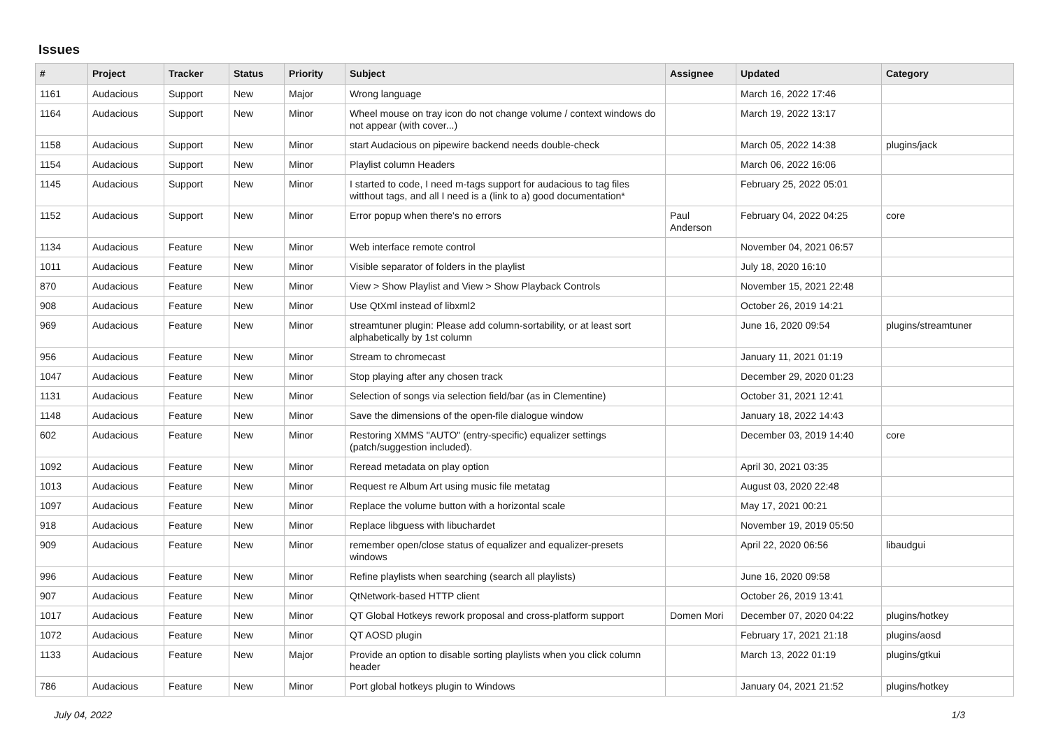Issues
| # | Project | Tracker | Status | Priority | Subject | Assignee | Updated | Category |
| --- | --- | --- | --- | --- | --- | --- | --- | --- |
| 1161 | Audacious | Support | New | Major | Wrong language | | March 16, 2022 17:46 | |
| 1164 | Audacious | Support | New | Minor | Wheel mouse on tray icon do not change volume / context windows do not appear (with cover...) | | March 19, 2022 13:17 | |
| 1158 | Audacious | Support | New | Minor | start Audacious on pipewire backend needs double-check | | March 05, 2022 14:38 | plugins/jack |
| 1154 | Audacious | Support | New | Minor | Playlist column Headers | | March 06, 2022 16:06 | |
| 1145 | Audacious | Support | New | Minor | I started to code, I need m-tags support for audacious to tag files witthout tags, and all I need is a (link to a) good documentation* | | February 25, 2022 05:01 | |
| 1152 | Audacious | Support | New | Minor | Error popup when there's no errors | Paul Anderson | February 04, 2022 04:25 | core |
| 1134 | Audacious | Feature | New | Minor | Web interface remote control | | November 04, 2021 06:57 | |
| 1011 | Audacious | Feature | New | Minor | Visible separator of folders in the playlist | | July 18, 2020 16:10 | |
| 870 | Audacious | Feature | New | Minor | View > Show Playlist and View > Show Playback Controls | | November 15, 2021 22:48 | |
| 908 | Audacious | Feature | New | Minor | Use QtXml instead of libxml2 | | October 26, 2019 14:21 | |
| 969 | Audacious | Feature | New | Minor | streamtuner plugin: Please add column-sortability, or at least sort alphabetically by 1st column | | June 16, 2020 09:54 | plugins/streamtuner |
| 956 | Audacious | Feature | New | Minor | Stream to chromecast | | January 11, 2021 01:19 | |
| 1047 | Audacious | Feature | New | Minor | Stop playing after any chosen track | | December 29, 2020 01:23 | |
| 1131 | Audacious | Feature | New | Minor | Selection of songs via selection field/bar (as in Clementine) | | October 31, 2021 12:41 | |
| 1148 | Audacious | Feature | New | Minor | Save the dimensions of the open-file dialogue window | | January 18, 2022 14:43 | |
| 602 | Audacious | Feature | New | Minor | Restoring XMMS "AUTO" (entry-specific) equalizer settings (patch/suggestion included). | | December 03, 2019 14:40 | core |
| 1092 | Audacious | Feature | New | Minor | Reread metadata on play option | | April 30, 2021 03:35 | |
| 1013 | Audacious | Feature | New | Minor | Request re Album Art using music file metatag | | August 03, 2020 22:48 | |
| 1097 | Audacious | Feature | New | Minor | Replace the volume button with a horizontal scale | | May 17, 2021 00:21 | |
| 918 | Audacious | Feature | New | Minor | Replace libguess with libuchardet | | November 19, 2019 05:50 | |
| 909 | Audacious | Feature | New | Minor | remember open/close status of equalizer and equalizer-presets windows | | April 22, 2020 06:56 | libaudgui |
| 996 | Audacious | Feature | New | Minor | Refine playlists when searching (search all playlists) | | June 16, 2020 09:58 | |
| 907 | Audacious | Feature | New | Minor | QtNetwork-based HTTP client | | October 26, 2019 13:41 | |
| 1017 | Audacious | Feature | New | Minor | QT Global Hotkeys rework proposal and cross-platform support | Domen Mori | December 07, 2020 04:22 | plugins/hotkey |
| 1072 | Audacious | Feature | New | Minor | QT AOSD plugin | | February 17, 2021 21:18 | plugins/aosd |
| 1133 | Audacious | Feature | New | Major | Provide an option to disable sorting playlists when you click column header | | March 13, 2022 01:19 | plugins/gtkui |
| 786 | Audacious | Feature | New | Minor | Port global hotkeys plugin to Windows | | January 04, 2021 21:52 | plugins/hotkey |
July 04, 2022 1/3